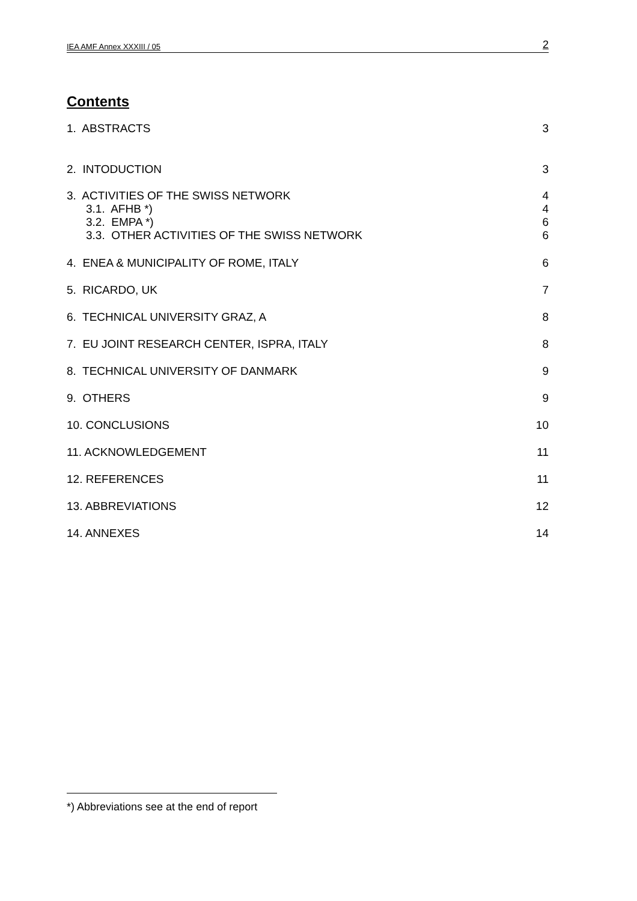IEA AMF Annex XXXIII / 05 2
Contents
1. ABSTRACTS 3
2. INTODUCTION 3
3. ACTIVITIES OF THE SWISS NETWORK 4
3.1. AFHB *) 4
3.2. EMPA *) 6
3.3. OTHER ACTIVITIES OF THE SWISS NETWORK 6
4. ENEA & MUNICIPALITY OF ROME, ITALY 6
5. RICARDO, UK 7
6. TECHNICAL UNIVERSITY GRAZ, A 8
7. EU JOINT RESEARCH CENTER, ISPRA, ITALY 8
8. TECHNICAL UNIVERSITY OF DANMARK 9
9. OTHERS 9
10. CONCLUSIONS 10
11. ACKNOWLEDGEMENT 11
12. REFERENCES 11
13. ABBREVIATIONS 12
14. ANNEXES 14
*) Abbreviations see at the end of report